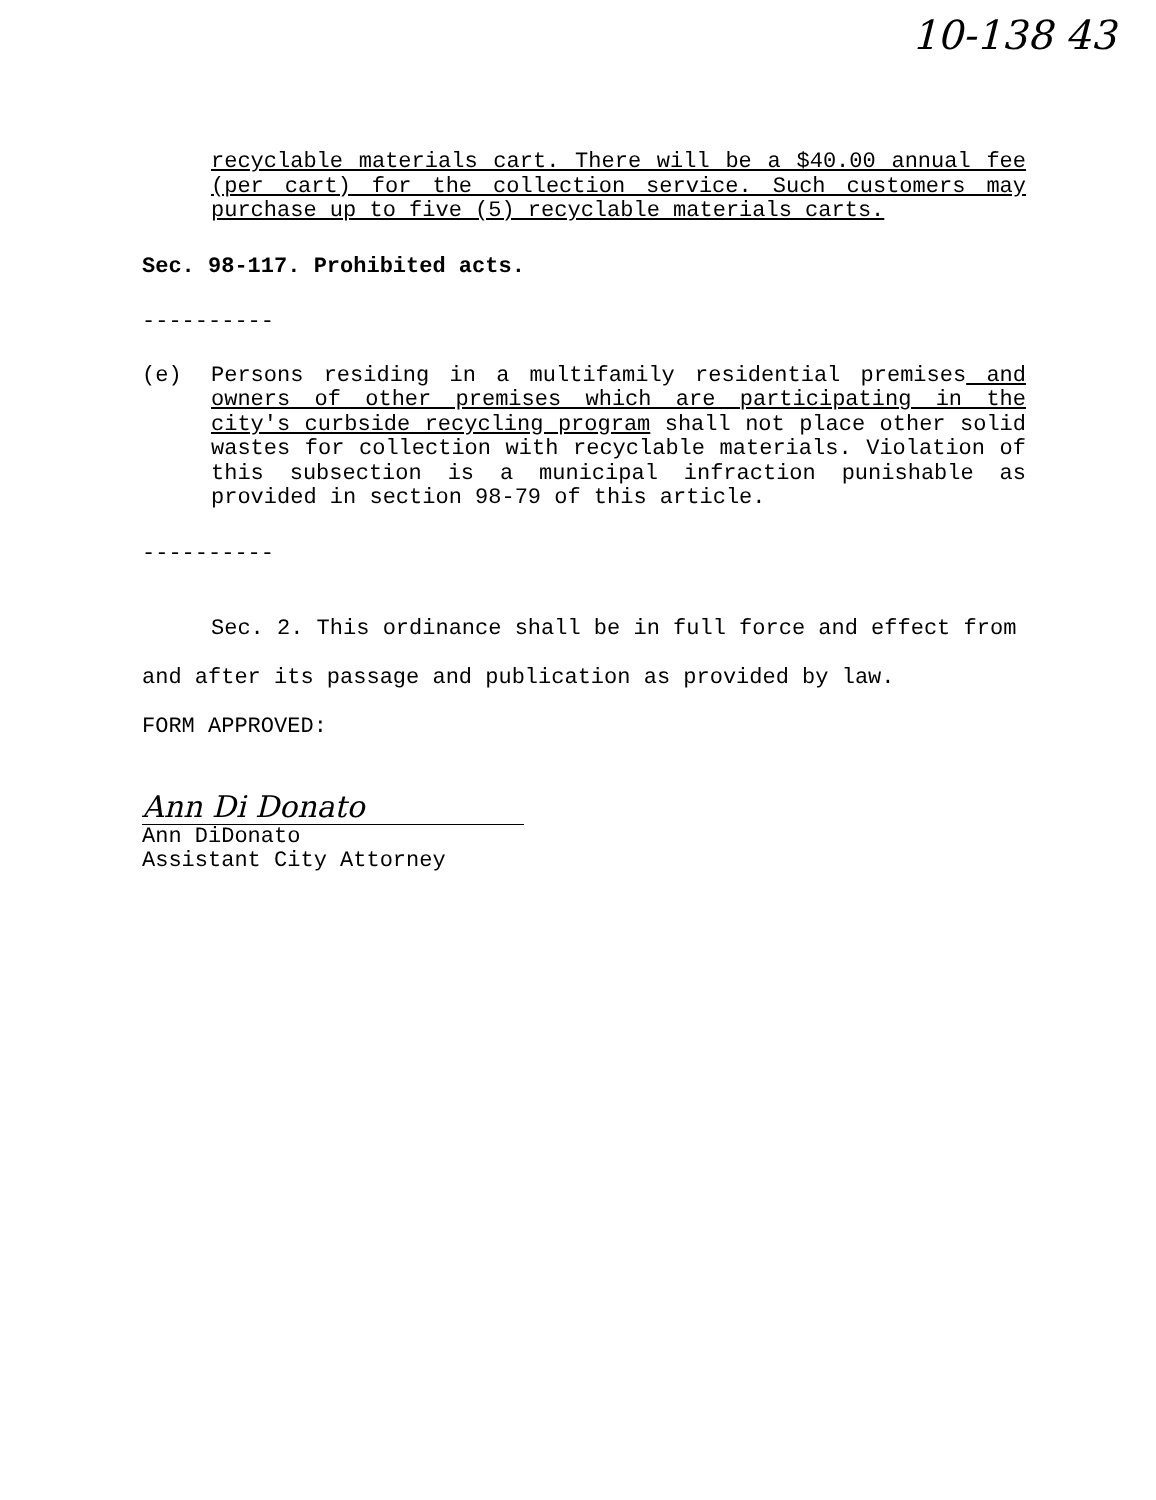10-138 43
recyclable materials cart. There will be a $40.00 annual fee (per cart) for the collection service. Such customers may purchase up to five (5) recyclable materials carts.
Sec. 98-117. Prohibited acts.
----------
(e) Persons residing in a multifamily residential premises and owners of other premises which are participating in the city's curbside recycling program shall not place other solid wastes for collection with recyclable materials. Violation of this subsection is a municipal infraction punishable as provided in section 98-79 of this article.
----------
Sec. 2. This ordinance shall be in full force and effect from
and after its passage and publication as provided by law.
FORM APPROVED:
Ann Di Donato
Ann DiDonato
Assistant City Attorney